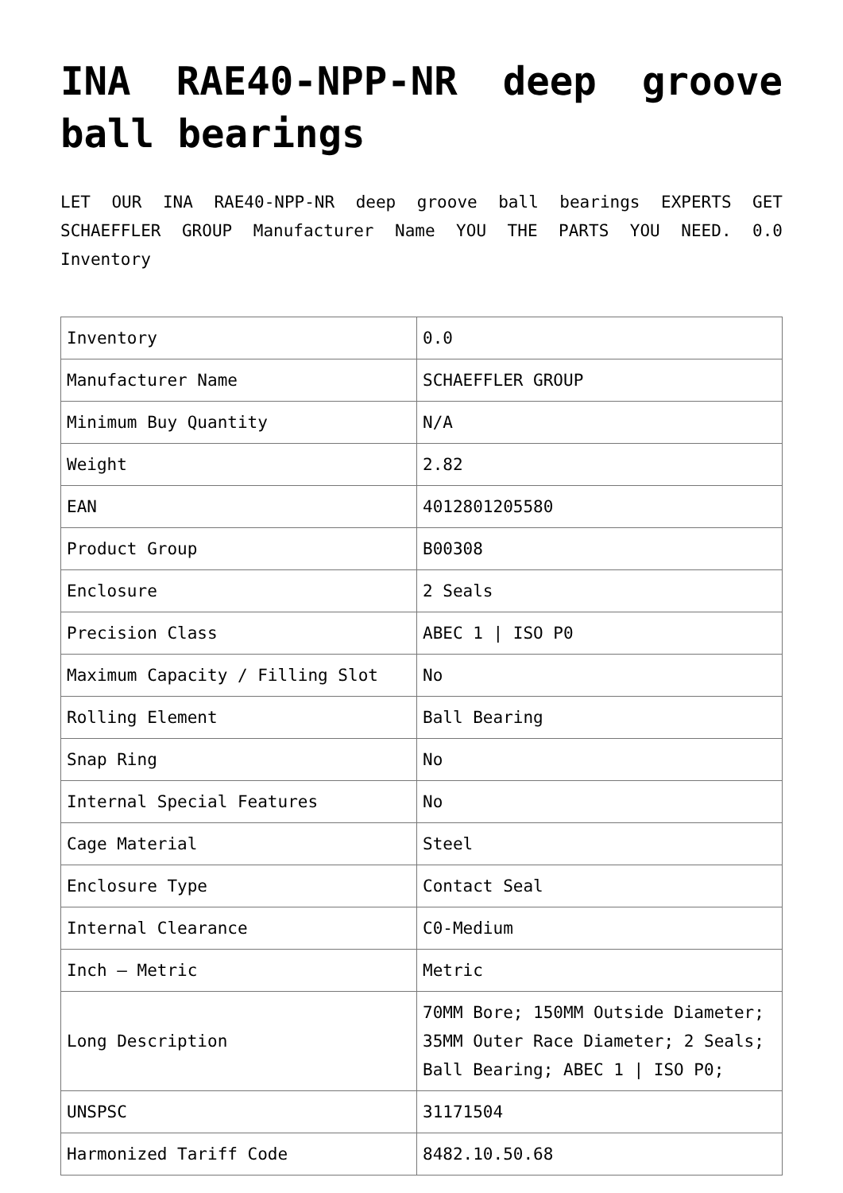INA RAE40-NPP-NR deep groove ball bearings
LET OUR INA RAE40-NPP-NR deep groove ball bearings EXPERTS GET SCHAEFFLER GROUP Manufacturer Name YOU THE PARTS YOU NEED. 0.0 Inventory
| Inventory | 0.0 |
| Manufacturer Name | SCHAEFFLER GROUP |
| Minimum Buy Quantity | N/A |
| Weight | 2.82 |
| EAN | 4012801205580 |
| Product Group | B00308 |
| Enclosure | 2 Seals |
| Precision Class | ABEC 1 / ISO P0 |
| Maximum Capacity / Filling Slot | No |
| Rolling Element | Ball Bearing |
| Snap Ring | No |
| Internal Special Features | No |
| Cage Material | Steel |
| Enclosure Type | Contact Seal |
| Internal Clearance | C0-Medium |
| Inch – Metric | Metric |
| Long Description | 70MM Bore; 150MM Outside Diameter; 35MM Outer Race Diameter; 2 Seals; Ball Bearing; ABEC 1 / ISO P0; |
| UNSPSC | 31171504 |
| Harmonized Tariff Code | 8482.10.50.68 |